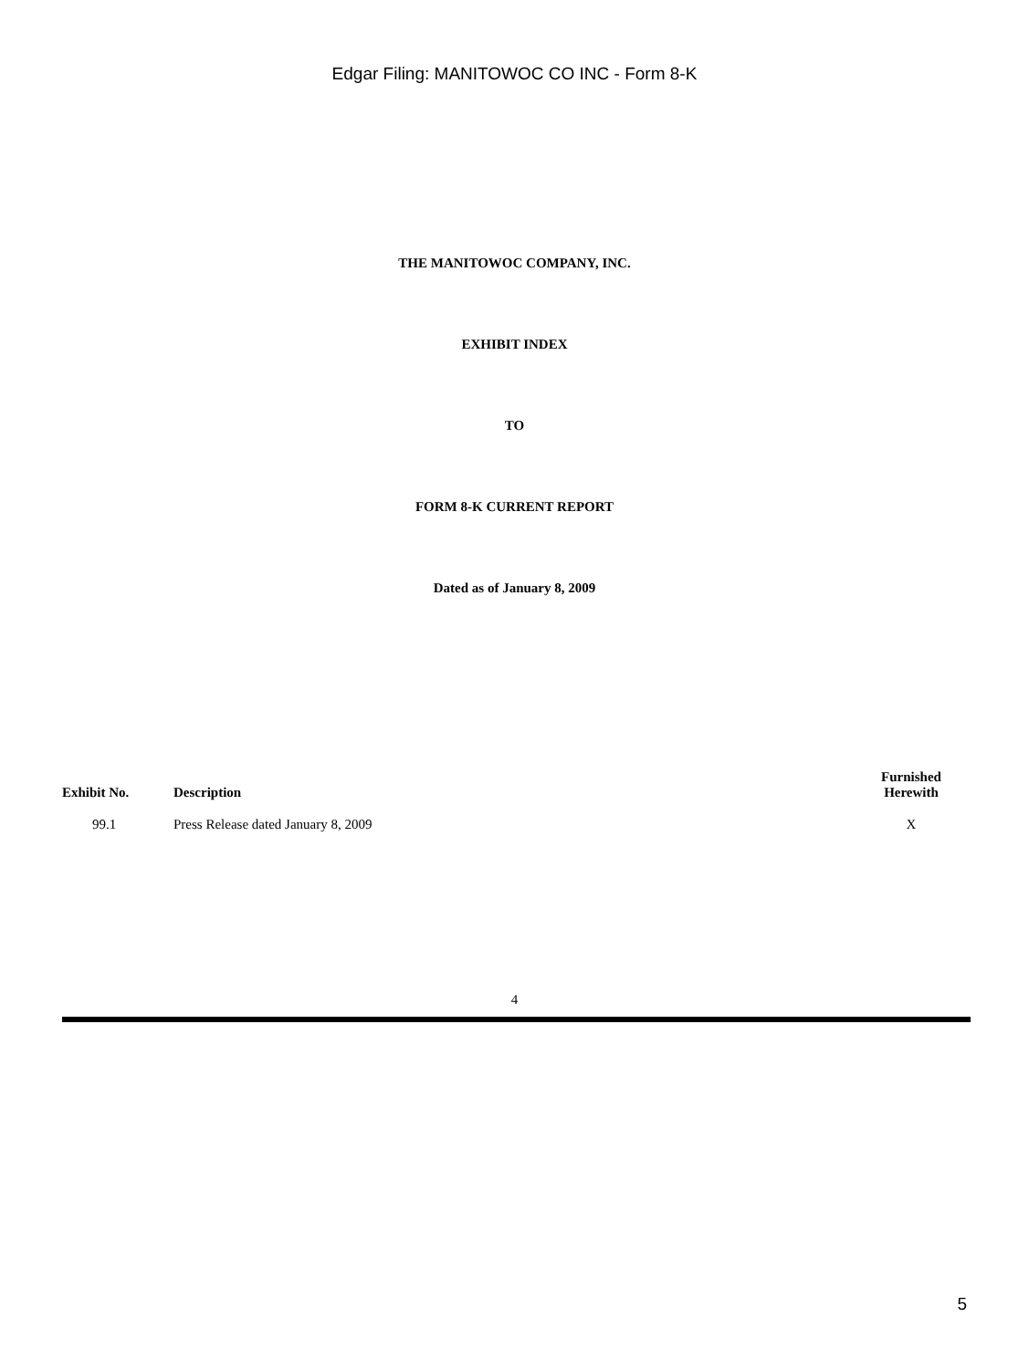Edgar Filing: MANITOWOC CO INC - Form 8-K
THE MANITOWOC COMPANY, INC.
EXHIBIT INDEX
TO
FORM 8-K CURRENT REPORT
Dated as of January 8, 2009
| Exhibit No. | Description | Furnished Herewith |
| --- | --- | --- |
| 99.1 | Press Release dated January 8, 2009 | X |
4
5